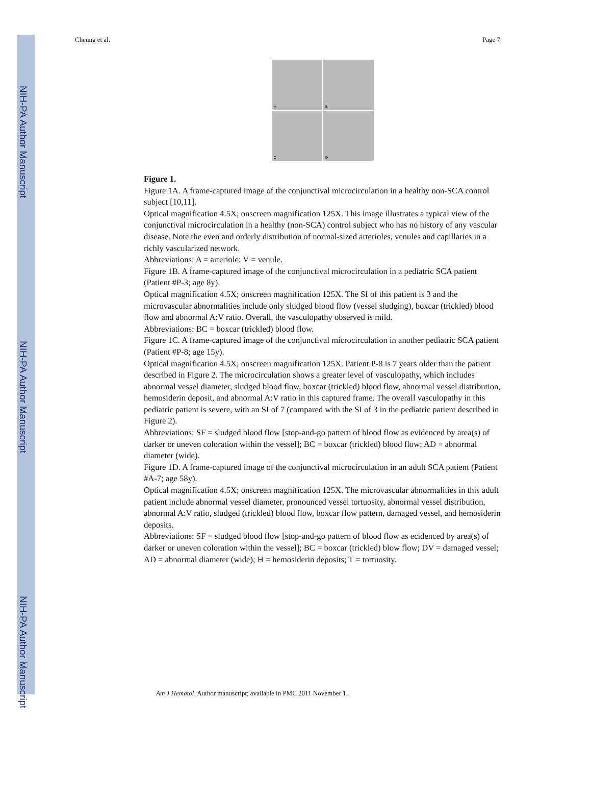NIH-PA Author Manuscript
NIH-PA Author Manuscript
NIH-PA Author Manuscript
Cheung et al. Page 7
A
B
C
D
Figure 1.
Figure 1A. A frame-captured image of the conjunctival microcirculation in a healthy non-SCA control subject [10,11].
Optical magnification 4.5X; onscreen magnification 125X. This image illustrates a typical view of the conjunctival microcirculation in a healthy (non-SCA) control subject who has no history of any vascular disease. Note the even and orderly distribution of normal-sized arterioles, venules and capillaries in a richly vascularized network.
Abbreviations: A = arteriole; V = venule.
Figure 1B. A frame-captured image of the conjunctival microcirculation in a pediatric SCA patient (Patient #P-3; age 8y).
Optical magnification 4.5X; onscreen magnification 125X. The SI of this patient is 3 and the microvascular abnormalities include only sludged blood flow (vessel sludging), boxcar (trickled) blood flow and abnormal A:V ratio. Overall, the vasculopathy observed is mild.
Abbreviations: BC = boxcar (trickled) blood flow.
Figure 1C. A frame-captured image of the conjunctival microcirculation in another pediatric SCA patient (Patient #P-8; age 15y).
Optical magnification 4.5X; onscreen magnification 125X. Patient P-8 is 7 years older than the patient described in Figure 2. The microcirculation shows a greater level of vasculopathy, which includes abnormal vessel diameter, sludged blood flow, boxcar (trickled) blood flow, abnormal vessel distribution, hemosiderin deposit, and abnormal A:V ratio in this captured frame. The overall vasculopathy in this pediatric patient is severe, with an SI of 7 (compared with the SI of 3 in the pediatric patient described in Figure 2).
Abbreviations: SF = sludged blood flow [stop-and-go pattern of blood flow as evidenced by area(s) of darker or uneven coloration within the vessel]; BC = boxcar (trickled) blood flow; AD = abnormal diameter (wide).
Figure 1D. A frame-captured image of the conjunctival microcirculation in an adult SCA patient (Patient #A-7; age 58y).
Optical magnification 4.5X; onscreen magnification 125X. The microvascular abnormalities in this adult patient include abnormal vessel diameter, pronounced vessel tortuosity, abnormal vessel distribution, abnormal A:V ratio, sludged (trickled) blood flow, boxcar flow pattern, damaged vessel, and hemosiderin deposits.
Abbreviations: SF = sludged blood flow [stop-and-go pattern of blood flow as ecidenced by area(s) of darker or uneven coloration within the vessel]; BC = boxcar (trickled) blow flow; DV = damaged vessel; AD = abnormal diameter (wide); H = hemosiderin deposits; T = tortuosity.
Am J Hematol. Author manuscript; available in PMC 2011 November 1.